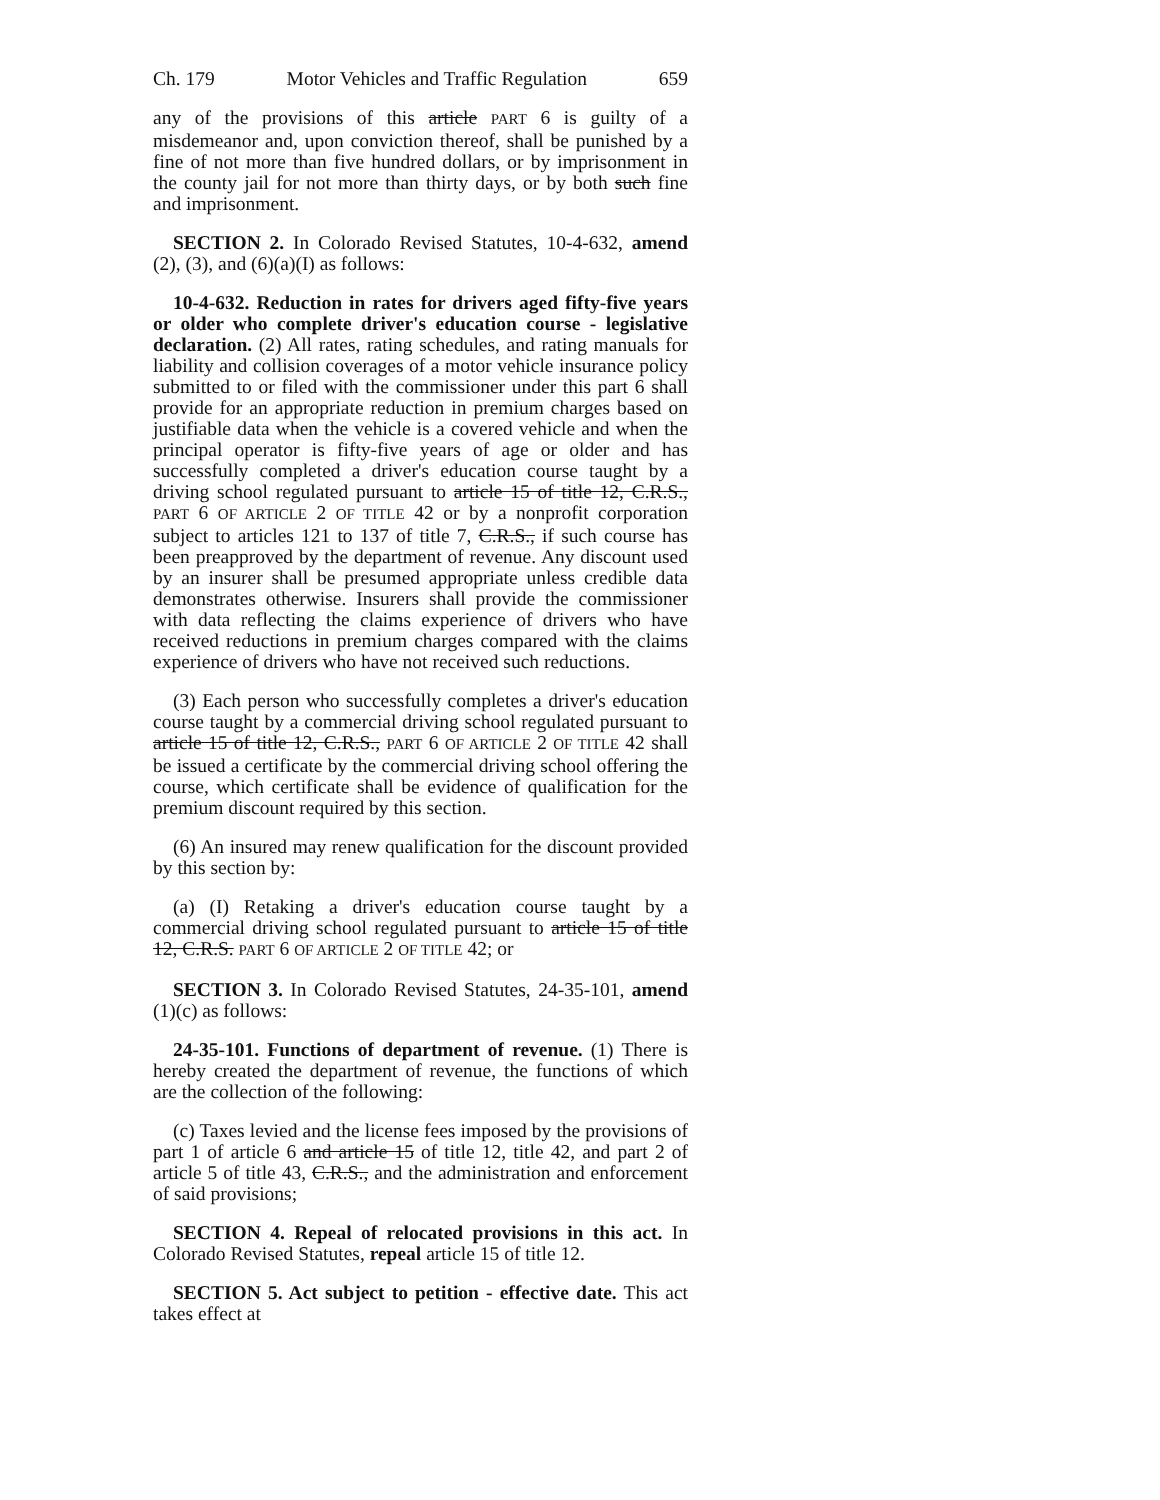Ch. 179 Motor Vehicles and Traffic Regulation 659
any of the provisions of this article PART 6 is guilty of a misdemeanor and, upon conviction thereof, shall be punished by a fine of not more than five hundred dollars, or by imprisonment in the county jail for not more than thirty days, or by both such fine and imprisonment.
SECTION 2. In Colorado Revised Statutes, 10-4-632, amend (2), (3), and (6)(a)(I) as follows:
10-4-632. Reduction in rates for drivers aged fifty-five years or older who complete driver's education course - legislative declaration. (2) All rates, rating schedules, and rating manuals for liability and collision coverages of a motor vehicle insurance policy submitted to or filed with the commissioner under this part 6 shall provide for an appropriate reduction in premium charges based on justifiable data when the vehicle is a covered vehicle and when the principal operator is fifty-five years of age or older and has successfully completed a driver's education course taught by a driving school regulated pursuant to article 15 of title 12, C.R.S., PART 6 OF ARTICLE 2 OF TITLE 42 or by a nonprofit corporation subject to articles 121 to 137 of title 7, C.R.S., if such course has been preapproved by the department of revenue. Any discount used by an insurer shall be presumed appropriate unless credible data demonstrates otherwise. Insurers shall provide the commissioner with data reflecting the claims experience of drivers who have received reductions in premium charges compared with the claims experience of drivers who have not received such reductions.
(3) Each person who successfully completes a driver's education course taught by a commercial driving school regulated pursuant to article 15 of title 12, C.R.S., PART 6 OF ARTICLE 2 OF TITLE 42 shall be issued a certificate by the commercial driving school offering the course, which certificate shall be evidence of qualification for the premium discount required by this section.
(6) An insured may renew qualification for the discount provided by this section by:
(a) (I) Retaking a driver's education course taught by a commercial driving school regulated pursuant to article 15 of title 12, C.R.S. PART 6 OF ARTICLE 2 OF TITLE 42; or
SECTION 3. In Colorado Revised Statutes, 24-35-101, amend (1)(c) as follows:
24-35-101. Functions of department of revenue. (1) There is hereby created the department of revenue, the functions of which are the collection of the following:
(c) Taxes levied and the license fees imposed by the provisions of part 1 of article 6 and article 15 of title 12, title 42, and part 2 of article 5 of title 43, C.R.S., and the administration and enforcement of said provisions;
SECTION 4. Repeal of relocated provisions in this act. In Colorado Revised Statutes, repeal article 15 of title 12.
SECTION 5. Act subject to petition - effective date. This act takes effect at